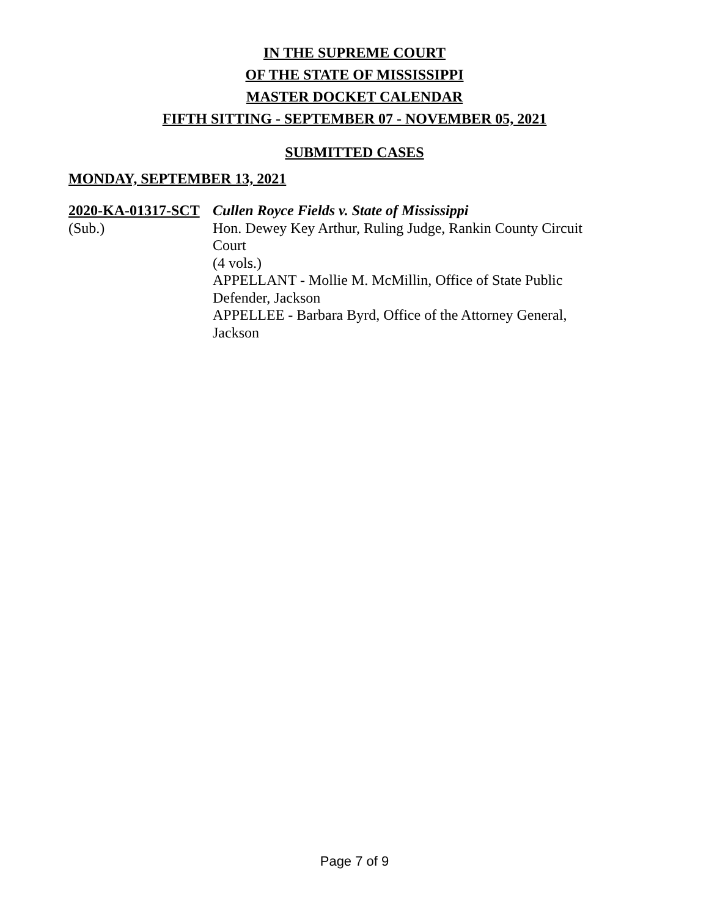IN THE SUPREME COURT
OF THE STATE OF MISSISSIPPI
MASTER DOCKET CALENDAR
FIFTH SITTING - SEPTEMBER 07 - NOVEMBER 05, 2021
SUBMITTED CASES
MONDAY, SEPTEMBER 13, 2021
2020-KA-01317-SCT
(Sub.)
Cullen Royce Fields v. State of Mississippi
Hon. Dewey Key Arthur, Ruling Judge, Rankin County Circuit Court
(4 vols.)
APPELLANT - Mollie M. McMillin, Office of State Public Defender, Jackson
APPELLEE - Barbara Byrd, Office of the Attorney General, Jackson
Page 7 of 9